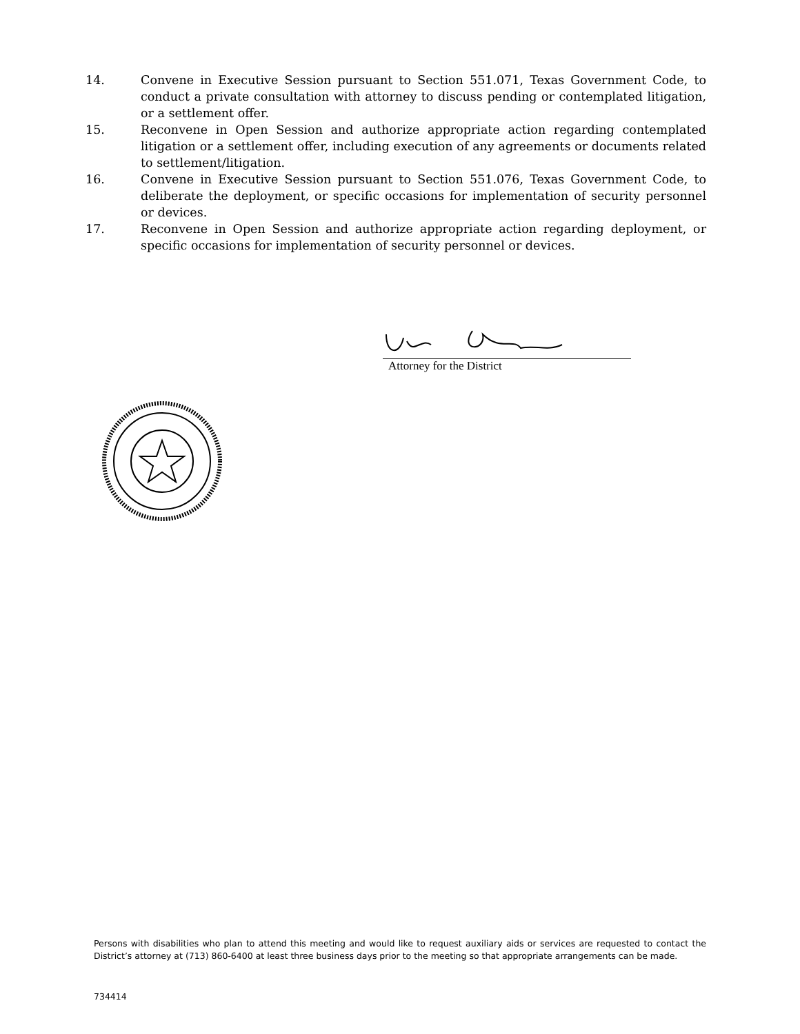14. Convene in Executive Session pursuant to Section 551.071, Texas Government Code, to conduct a private consultation with attorney to discuss pending or contemplated litigation, or a settlement offer.
15. Reconvene in Open Session and authorize appropriate action regarding contemplated litigation or a settlement offer, including execution of any agreements or documents related to settlement/litigation.
16. Convene in Executive Session pursuant to Section 551.076, Texas Government Code, to deliberate the deployment, or specific occasions for implementation of security personnel or devices.
17. Reconvene in Open Session and authorize appropriate action regarding deployment, or specific occasions for implementation of security personnel or devices.
Attorney for the District
Persons with disabilities who plan to attend this meeting and would like to request auxiliary aids or services are requested to contact the District’s attorney at (713) 860-6400 at least three business days prior to the meeting so that appropriate arrangements can be made.
734414